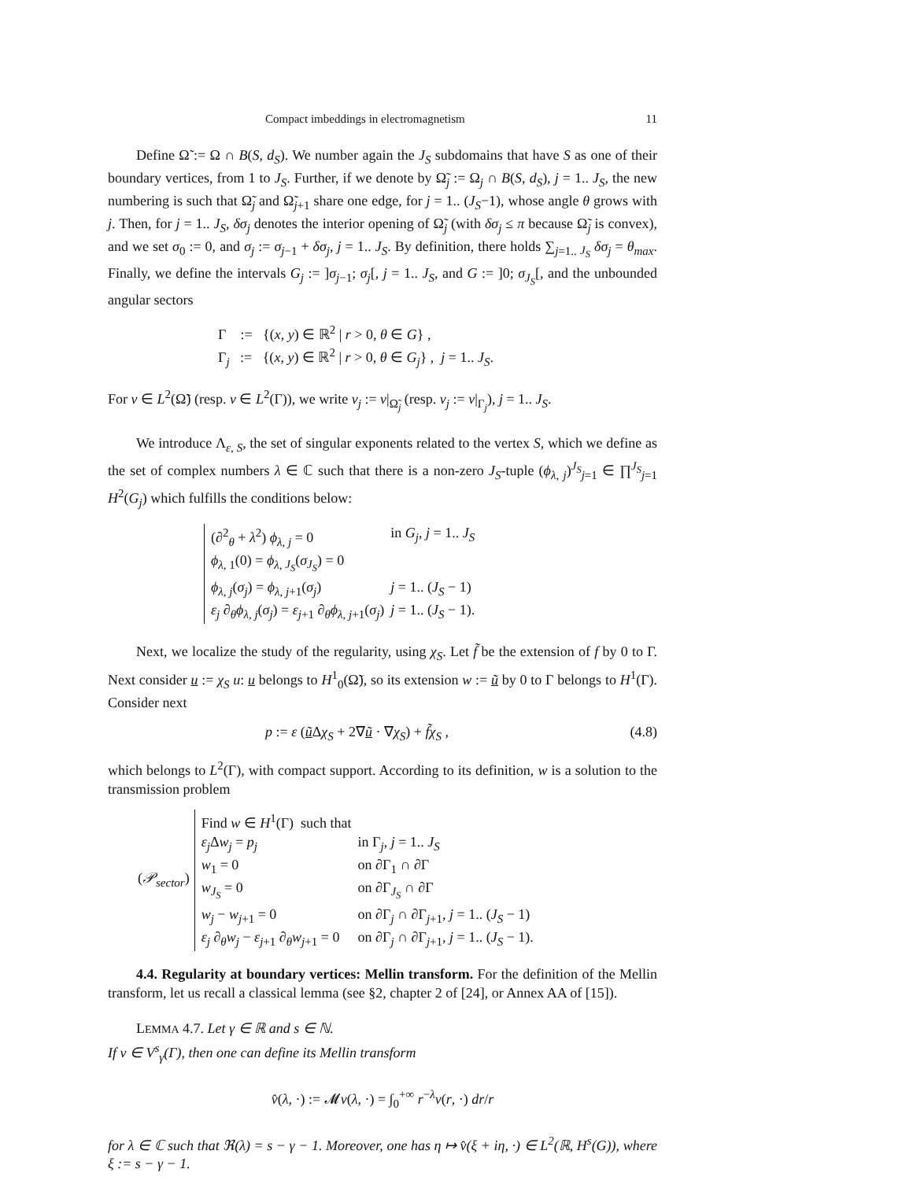Compact imbeddings in electromagnetism 11
Define Ω̃ := Ω ∩ B(S, d<sub>S</sub>). We number again the J<sub>S</sub> subdomains that have S as one of their boundary vertices, from 1 to J<sub>S</sub>. Further, if we denote by Ω̃<sub>j</sub> := Ω<sub>j</sub> ∩ B(S, d<sub>S</sub>), j = 1.. J<sub>S</sub>, the new numbering is such that Ω̃<sub>j</sub> and Ω̃<sub>j+1</sub> share one edge, for j = 1.. (J<sub>S</sub>−1), whose angle θ grows with j. Then, for j = 1.. J<sub>S</sub>, δσ<sub>j</sub> denotes the interior opening of Ω̃<sub>j</sub> (with δσ<sub>j</sub> ≤ π because Ω̃<sub>j</sub> is convex), and we set σ<sub>0</sub> := 0, and σ<sub>j</sub> := σ<sub>j−1</sub> + δσ<sub>j</sub>, j = 1.. J<sub>S</sub>. By definition, there holds ∑<sub>j=1.. J<sub>S</sub></sub> δσ<sub>j</sub> = θ<sub>max</sub>. Finally, we define the intervals G<sub>j</sub> := ]σ<sub>j−1</sub>; σ<sub>j</sub>[, j = 1.. J<sub>S</sub>, and G := ]0; σ<sub>J<sub>S</sub></sub>[, and the unbounded angular sectors
Γ := {(x, y) ∈ ℝ<sup>2</sup> | r > 0, θ ∈ G} ,
Γ<sub>j</sub> := {(x, y) ∈ ℝ<sup>2</sup> | r > 0, θ ∈ G<sub>j</sub>} , j = 1.. J<sub>S</sub>.
For v ∈ L<sup>2</sup>(Ω̃) (resp. v ∈ L<sup>2</sup>(Γ)), we write v<sub>j</sub> := v|<sub>Ω̃<sub>j</sub></sub> (resp. v<sub>j</sub> := v|<sub>Γ<sub>j</sub></sub>), j = 1.. J<sub>S</sub>.
We introduce Λ<sub>ε, S</sub>, the set of singular exponents related to the vertex S, which we define as the set of complex numbers λ ∈ ℂ such that there is a non-zero J<sub>S</sub>-tuple (ϕ<sub>λ, j</sub>)<sup>J<sub>S</sub></sup><sub>j=1</sub> ∈ ∏<sup>J<sub>S</sub></sup><sub>j=1</sub> H<sup>2</sup>(G<sub>j</sub>) which fulfills the conditions below:
| (∂<sup>2</sup><sub>θ</sub> + λ<sup>2</sup>) ϕ<sub>λ, j</sub> = 0 | in G<sub>j</sub> , j = 1.. J<sub>S</sub> |
| ϕ<sub>λ, 1</sub>(0) = ϕ<sub>λ, J<sub>S</sub></sub>( σ<sub>J<sub>S</sub></sub> ) = 0 | |
| ϕ<sub>λ, j</sub>( σ<sub>j</sub> ) = ϕ<sub>λ, j+1</sub>( σ<sub>j</sub> ) | j = 1.. ( J<sub>S</sub> − 1) |
| ε<sub>j</sub> ∂<sub>θ</sub> ϕ<sub>λ, j</sub>( σ<sub>j</sub> ) = ε<sub>j+1</sub> ∂<sub>θ</sub> ϕ<sub>λ, j+1</sub>( σ<sub>j</sub> ) | j = 1.. ( J<sub>S</sub> − 1). |
Next, we localize the study of the regularity, using χ<sub>S</sub>. Let f̃ be the extension of f by 0 to Γ. Next consider u := χ<sub>S</sub> u: u belongs to H<sup>1</sup><sub>0</sub>(Ω̃), so its extension w := ũ by 0 to Γ belongs to H<sup>1</sup>(Γ). Consider next
p := ε (ũ Δχ<sub>S</sub> + 2∇ũ · ∇χ<sub>S</sub>) + f̃χ<sub>S</sub> , (4.8)
which belongs to L<sup>2</sup>(Γ), with compact support. According to its definition, w is a solution to the transmission problem
(𝒫<sub>sector</sub>)
| Find w ∈ H<sup>1</sup>(Γ) such that | |
| ε<sub>j</sub> Δ w<sub>j</sub> = p<sub>j</sub> | in Γ<sub>j</sub>, j = 1.. J<sub>S</sub> |
| w<sub>1</sub> = 0 | on ∂Γ<sub>1</sub> ∩ ∂Γ |
| w<sub>J<sub>S</sub></sub> = 0 | on ∂Γ<sub>J<sub>S</sub></sub> ∩ ∂Γ |
| w<sub>j</sub> − w<sub>j+1</sub> = 0 | on ∂Γ<sub>j</sub> ∩ ∂Γ<sub>j+1</sub>, j = 1.. ( J<sub>S</sub> − 1) |
| ε<sub>j</sub> ∂<sub>θ</sub> w<sub>j</sub> − ε<sub>j+1</sub> ∂<sub>θ</sub> w<sub>j+1</sub> = 0 | on ∂Γ<sub>j</sub> ∩ ∂Γ<sub>j+1</sub>, j = 1.. ( J<sub>S</sub> − 1). |
4.4. Regularity at boundary vertices: Mellin transform. For the definition of the Mellin transform, let us recall a classical lemma (see §2, chapter 2 of [24], or Annex AA of [15]).
LEMMA 4.7. Let γ ∈ ℝ and s ∈ ℕ.
If v ∈ V<sup>s</sup><sub>γ</sub>(Γ), then one can define its Mellin transform
v̂(λ, ·) := 𝓜v(λ, ·) = ∫<sub>0</sub><sup>+∞</sup> r<sup>−λ</sup>v(r, ·) dr/r
for λ ∈ ℂ such that ℜ(λ) = s − γ − 1. Moreover, one has η ↦ v̂(ξ + iη, ·) ∈ L<sup>2</sup>(ℝ, H<sup>s</sup>(G)), where ξ := s − γ − 1.